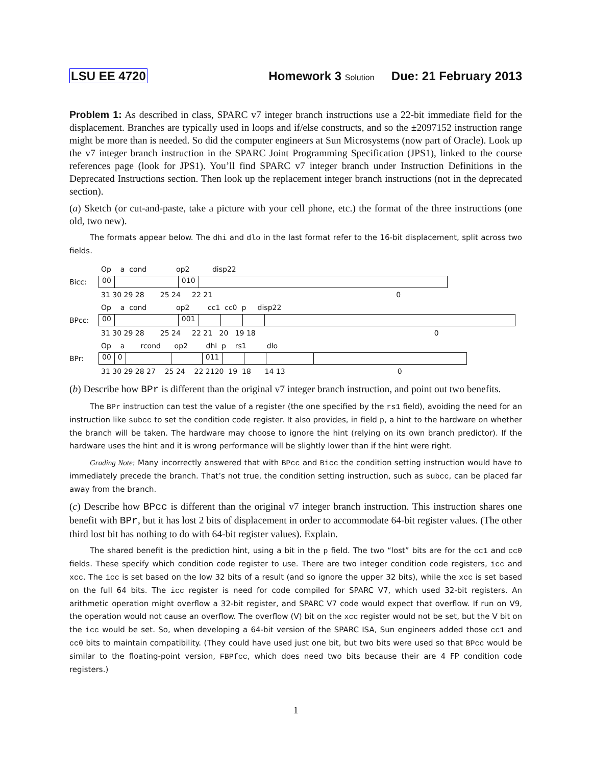LSU EE 4720 Homework 3 Solution Due: 21 February 2013
Problem 1: As described in class, SPARC v7 integer branch instructions use a 22-bit immediate field for the displacement. Branches are typically used in loops and if/else constructs, and so the ±2097152 instruction range might be more than is needed. So did the computer engineers at Sun Microsystems (now part of Oracle). Look up the v7 integer branch instruction in the SPARC Joint Programming Specification (JPS1), linked to the course references page (look for JPS1). You’ll find SPARC v7 integer branch under Instruction Definitions in the Deprecated Instructions section. Then look up the replacement integer branch instructions (not in the deprecated section).
(a) Sketch (or cut-and-paste, take a picture with your cell phone, etc.) the format of the three instructions (one old, two new).
The formats appear below. The dhi and dlo in the last format refer to the 16-bit displacement, split across two fields.
Op a cond op2 disp22
Bicc:
00 010
31 30 29 28 25 24 22 21 0
Op a cond op2 cc1 cc0 p disp22
BPcc:
00 001
31 30 29 28 25 24 22 21 20 19 18 0
Op a rcond op2 dhi p rs1 dlo
BPr:
00 0 011
31 30 29 28 27 25 24 22 2120 19 18 14 13 0
(b) Describe how BPr is different than the original v7 integer branch instruction, and point out two benefits.
The BPr instruction can test the value of a register (the one specified by the rs1 field), avoiding the need for an instruction like subcc to set the condition code register. It also provides, in field p, a hint to the hardware on whether the branch will be taken. The hardware may choose to ignore the hint (relying on its own branch predictor). If the hardware uses the hint and it is wrong performance will be slightly lower than if the hint were right.
Grading Note: Many incorrectly answered that with BPcc and Bicc the condition setting instruction would have to immediately precede the branch. That’s not true, the condition setting instruction, such as subcc, can be placed far away from the branch.
(c) Describe how BPcc is different than the original v7 integer branch instruction. This instruction shares one benefit with BPr, but it has lost 2 bits of displacement in order to accommodate 64-bit register values. (The other third lost bit has nothing to do with 64-bit register values). Explain.
The shared benefit is the prediction hint, using a bit in the p field. The two “lost” bits are for the cc1 and cc0 fields. These specify which condition code register to use. There are two integer condition code registers, icc and xcc. The icc is set based on the low 32 bits of a result (and so ignore the upper 32 bits), while the xcc is set based on the full 64 bits. The icc register is need for code compiled for SPARC V7, which used 32-bit registers. An arithmetic operation might overflow a 32-bit register, and SPARC V7 code would expect that overflow. If run on V9, the operation would not cause an overflow. The overflow (V) bit on the xcc register would not be set, but the V bit on the icc would be set. So, when developing a 64-bit version of the SPARC ISA, Sun engineers added those cc1 and cc0 bits to maintain compatibility. (They could have used just one bit, but two bits were used so that BPcc would be similar to the floating-point version, FBPfcc, which does need two bits because their are 4 FP condition code registers.)
1